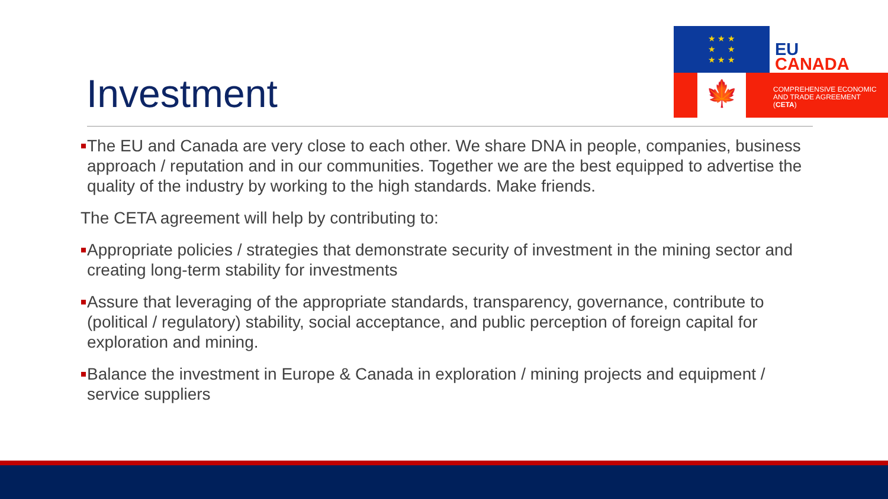Investment
★ ★ ★
★ ★
★ ★ ★
EU
CANADA
🍁
COMPREHENSIVE ECONOMIC
AND TRADE AGREEMENT
(CETA)
The EU and Canada are very close to each other. We share DNA in people, companies, business approach / reputation and in our communities. Together we are the best equipped to advertise the quality of the industry by working to the high standards. Make friends.
The CETA agreement will help by contributing to:
Appropriate policies / strategies that demonstrate security of investment in the mining sector and creating long-term stability for investments
Assure that leveraging of the appropriate standards, transparency, governance, contribute to (political / regulatory) stability, social acceptance, and public perception of foreign capital for exploration and mining.
Balance the investment in Europe & Canada in exploration / mining projects and equipment / service suppliers